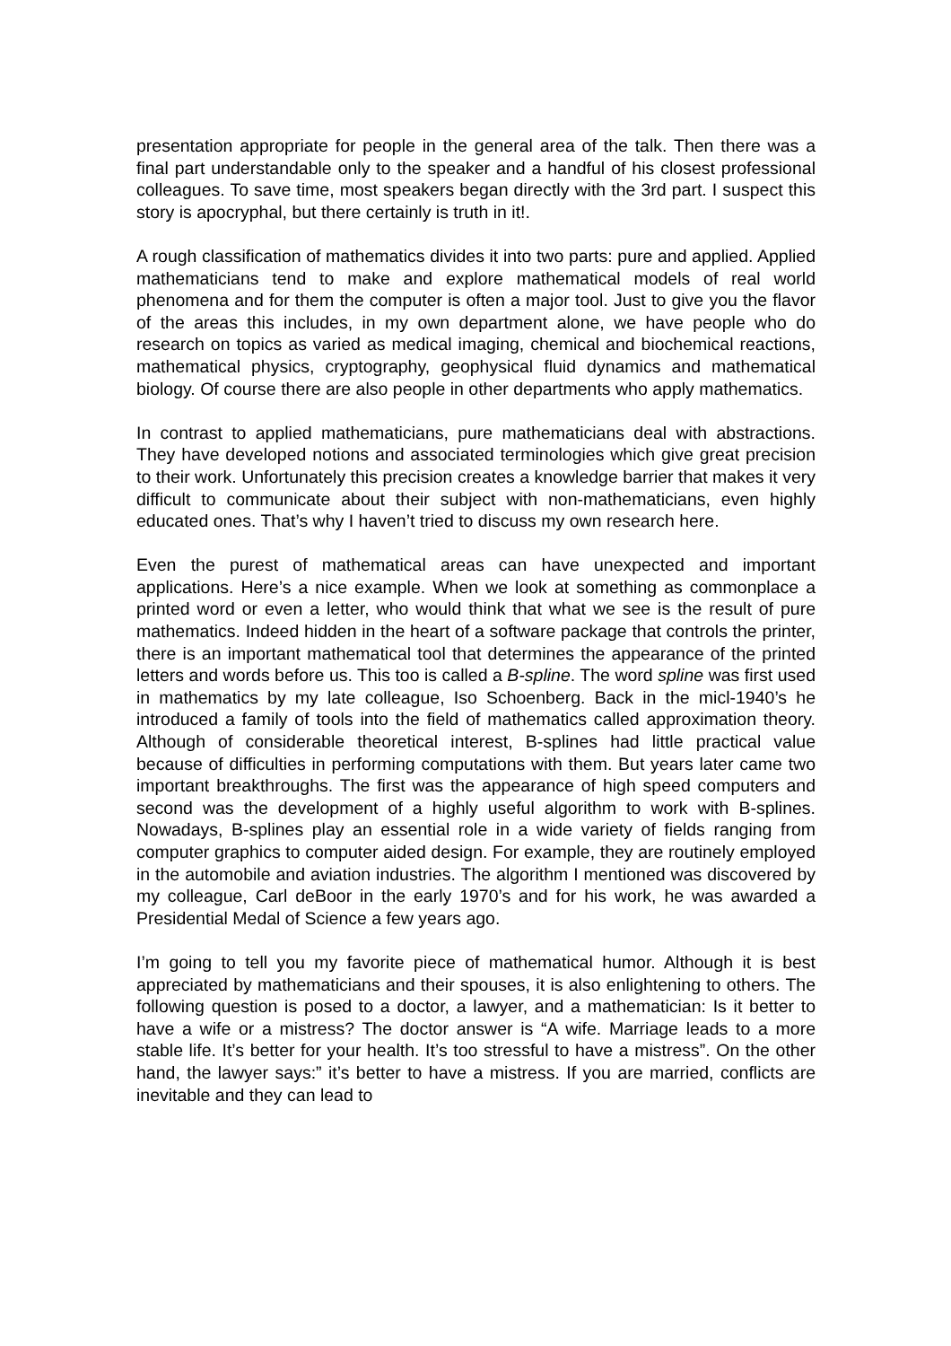presentation appropriate for people in the general area of the talk. Then there was a final part understandable only to the speaker and a handful of his closest professional colleagues. To save time, most speakers began directly with the 3rd part. I suspect this story is apocryphal, but there certainly is truth in it!.
A rough classification of mathematics divides it into two parts: pure and applied. Applied mathematicians tend to make and explore mathematical models of real world phenomena and for them the computer is often a major tool. Just to give you the flavor of the areas this includes, in my own department alone, we have people who do research on topics as varied as medical imaging, chemical and biochemical reactions, mathematical physics, cryptography, geophysical fluid dynamics and mathematical biology. Of course there are also people in other departments who apply mathematics.
In contrast to applied mathematicians, pure mathematicians deal with abstractions. They have developed notions and associated terminologies which give great precision to their work. Unfortunately this precision creates a knowledge barrier that makes it very difficult to communicate about their subject with non-mathematicians, even highly educated ones. That’s why I haven’t tried to discuss my own research here.
Even the purest of mathematical areas can have unexpected and important applications. Here’s a nice example. When we look at something as commonplace a printed word or even a letter, who would think that what we see is the result of pure mathematics. Indeed hidden in the heart of a software package that controls the printer, there is an important mathematical tool that determines the appearance of the printed letters and words before us. This too is called a B-spline. The word spline was first used in mathematics by my late colleague, Iso Schoenberg. Back in the micl-1940’s he introduced a family of tools into the field of mathematics called approximation theory. Although of considerable theoretical interest, B-splines had little practical value because of difficulties in performing computations with them. But years later came two important breakthroughs. The first was the appearance of high speed computers and second was the development of a highly useful algorithm to work with B-splines. Nowadays, B-splines play an essential role in a wide variety of fields ranging from computer graphics to computer aided design. For example, they are routinely employed in the automobile and aviation industries. The algorithm I mentioned was discovered by my colleague, Carl deBoor in the early 1970’s and for his work, he was awarded a Presidential Medal of Science a few years ago.
I’m going to tell you my favorite piece of mathematical humor. Although it is best appreciated by mathematicians and their spouses, it is also enlightening to others. The following question is posed to a doctor, a lawyer, and a mathematician: Is it better to have a wife or a mistress? The doctor answer is “A wife. Marriage leads to a more stable life. It’s better for your health. It’s too stressful to have a mistress”. On the other hand, the lawyer says:” it’s better to have a mistress. If you are married, conflicts are inevitable and they can lead to